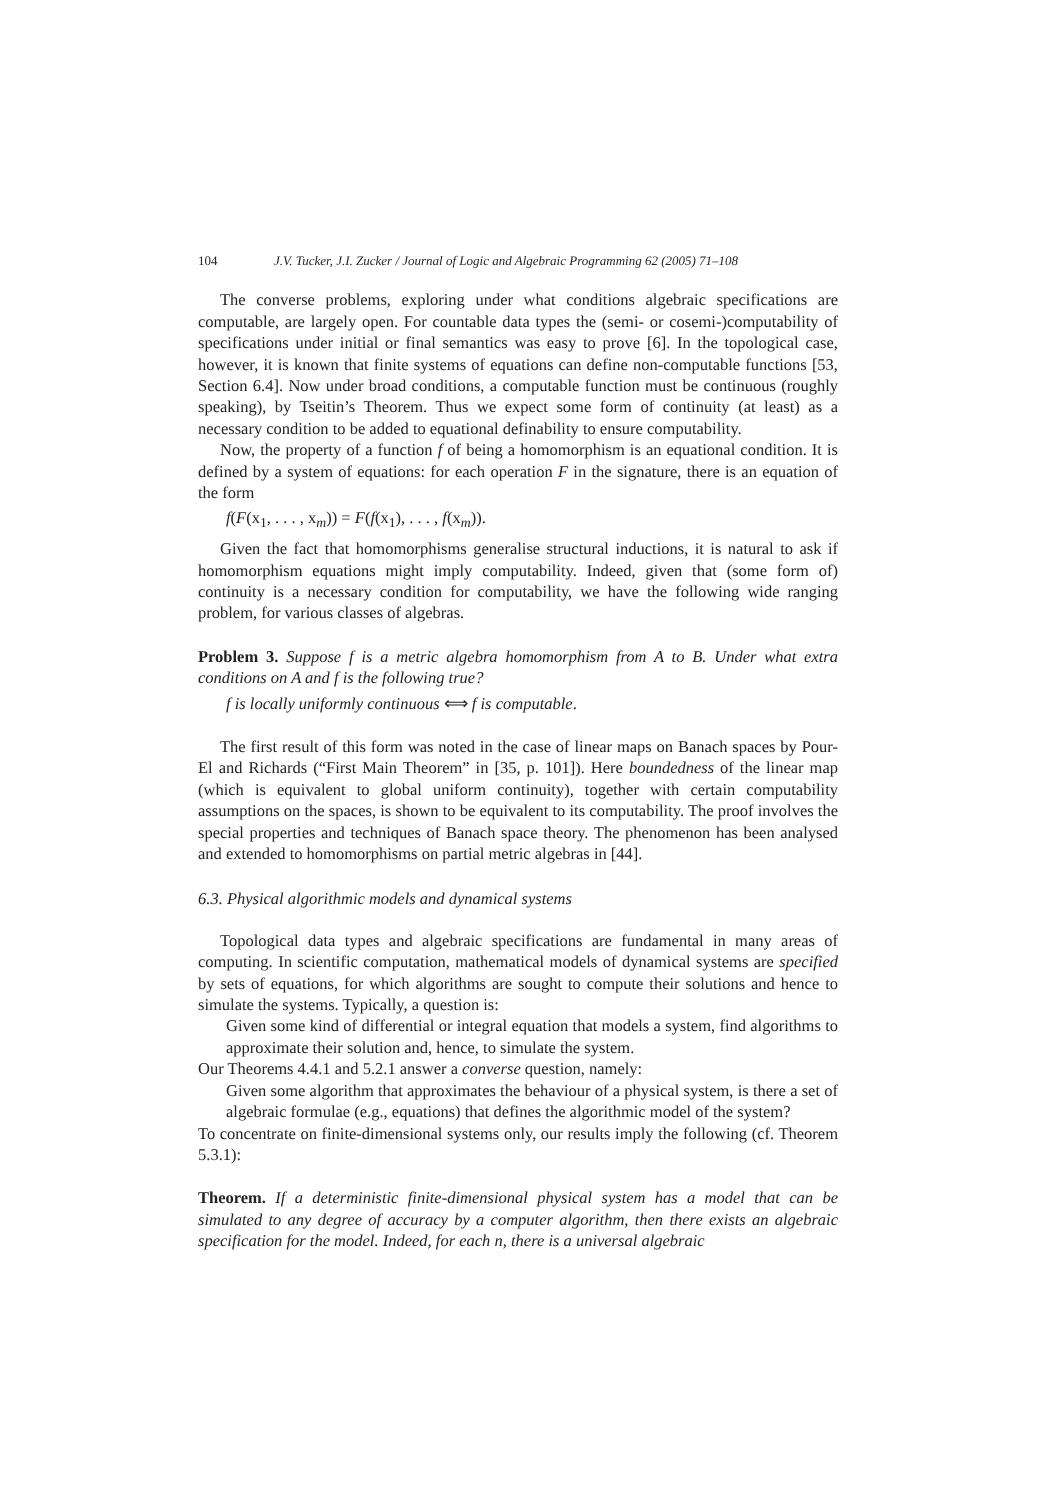104 J.V. Tucker, J.I. Zucker / Journal of Logic and Algebraic Programming 62 (2005) 71–108
The converse problems, exploring under what conditions algebraic specifications are computable, are largely open. For countable data types the (semi- or cosemi-)computability of specifications under initial or final semantics was easy to prove [6]. In the topological case, however, it is known that finite systems of equations can define non-computable functions [53, Section 6.4]. Now under broad conditions, a computable function must be continuous (roughly speaking), by Tseitin’s Theorem. Thus we expect some form of continuity (at least) as a necessary condition to be added to equational definability to ensure computability.
Now, the property of a function f of being a homomorphism is an equational condition. It is defined by a system of equations: for each operation F in the signature, there is an equation of the form
f(F(x<sub>1</sub>, . . . , x<sub>m</sub>)) = F(f(x<sub>1</sub>), . . . , f(x<sub>m</sub>)).
Given the fact that homomorphisms generalise structural inductions, it is natural to ask if homomorphism equations might imply computability. Indeed, given that (some form of) continuity is a necessary condition for computability, we have the following wide ranging problem, for various classes of algebras.
Problem 3. Suppose f is a metric algebra homomorphism from A to B. Under what extra conditions on A and f is the following true?
f is locally uniformly continuous ⟺ f is computable.
The first result of this form was noted in the case of linear maps on Banach spaces by Pour-El and Richards (“First Main Theorem” in [35, p. 101]). Here boundedness of the linear map (which is equivalent to global uniform continuity), together with certain computability assumptions on the spaces, is shown to be equivalent to its computability. The proof involves the special properties and techniques of Banach space theory. The phenomenon has been analysed and extended to homomorphisms on partial metric algebras in [44].
6.3. Physical algorithmic models and dynamical systems
Topological data types and algebraic specifications are fundamental in many areas of computing. In scientific computation, mathematical models of dynamical systems are specified by sets of equations, for which algorithms are sought to compute their solutions and hence to simulate the systems. Typically, a question is:
Given some kind of differential or integral equation that models a system, find algorithms to approximate their solution and, hence, to simulate the system.
Our Theorems 4.4.1 and 5.2.1 answer a converse question, namely:
Given some algorithm that approximates the behaviour of a physical system, is there a set of algebraic formulae (e.g., equations) that defines the algorithmic model of the system?
To concentrate on finite-dimensional systems only, our results imply the following (cf. Theorem 5.3.1):
Theorem. If a deterministic finite-dimensional physical system has a model that can be simulated to any degree of accuracy by a computer algorithm, then there exists an algebraic specification for the model. Indeed, for each n, there is a universal algebraic